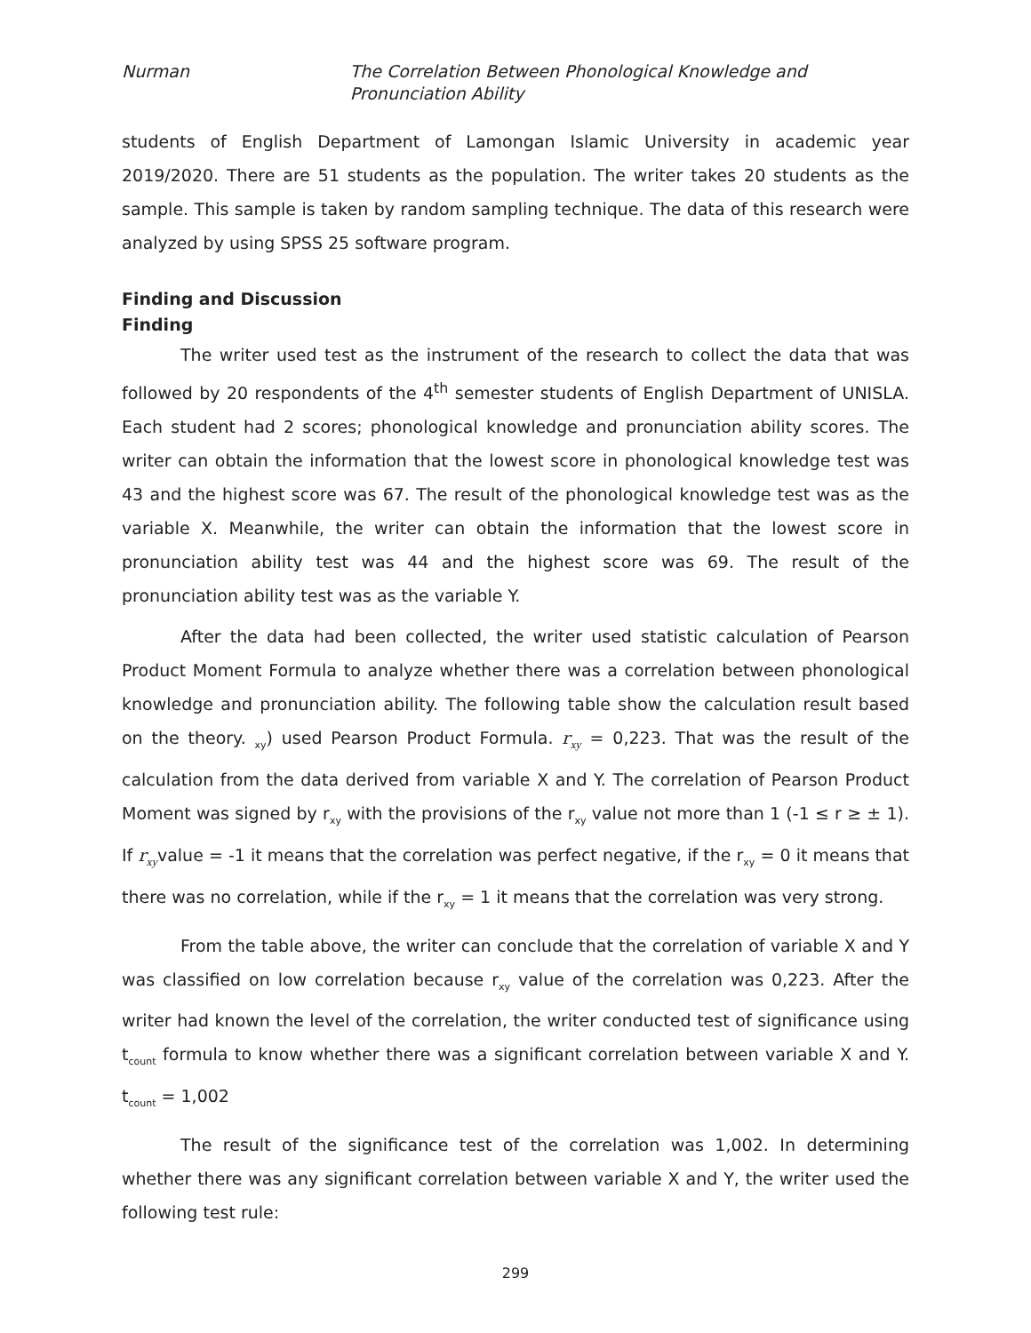Nurman The Correlation Between Phonological Knowledge and Pronunciation Ability
students of English Department of Lamongan Islamic University in academic year 2019/2020. There are 51 students as the population. The writer takes 20 students as the sample. This sample is taken by random sampling technique. The data of this research were analyzed by using SPSS 25 software program.
Finding and Discussion
Finding
The writer used test as the instrument of the research to collect the data that was followed by 20 respondents of the 4<sup>th</sup> semester students of English Department of UNISLA. Each student had 2 scores; phonological knowledge and pronunciation ability scores. The writer can obtain the information that the lowest score in phonological knowledge test was 43 and the highest score was 67. The result of the phonological knowledge test was as the variable X. Meanwhile, the writer can obtain the information that the lowest score in pronunciation ability test was 44 and the highest score was 69. The result of the pronunciation ability test was as the variable Y.
After the data had been collected, the writer used statistic calculation of Pearson Product Moment Formula to analyze whether there was a correlation between phonological knowledge and pronunciation ability. The following table show the calculation result based on the theory. <sub>xy</sub>) used Pearson Product Formula. r<sub>xy</sub> = 0,223. That was the result of the calculation from the data derived from variable X and Y. The correlation of Pearson Product Moment was signed by r<sub>xy</sub> with the provisions of the r<sub>xy</sub> value not more than 1 (-1 ≤ r ≥ ± 1). If r<sub>xy</sub>value = -1 it means that the correlation was perfect negative, if the r<sub>xy</sub> = 0 it means that there was no correlation, while if the r<sub>xy</sub> = 1 it means that the correlation was very strong.
From the table above, the writer can conclude that the correlation of variable X and Y was classified on low correlation because r<sub>xy</sub> value of the correlation was 0,223. After the writer had known the level of the correlation, the writer conducted test of significance using t<sub>count</sub> formula to know whether there was a significant correlation between variable X and Y. t<sub>count</sub> = 1,002
The result of the significance test of the correlation was 1,002. In determining whether there was any significant correlation between variable X and Y, the writer used the following test rule:
299